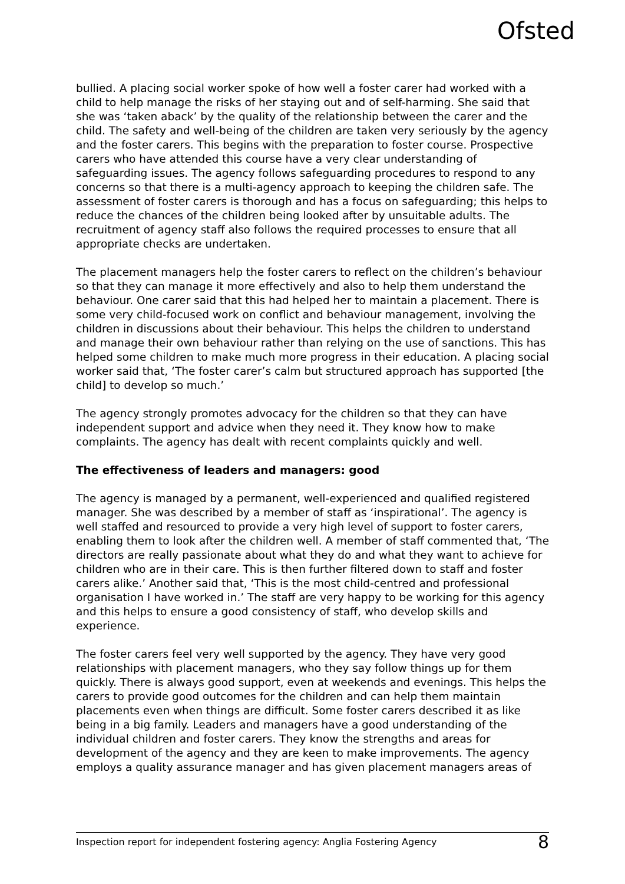Ofsted
bullied. A placing social worker spoke of how well a foster carer had worked with a child to help manage the risks of her staying out and of self-harming. She said that she was ‘taken aback’ by the quality of the relationship between the carer and the child. The safety and well-being of the children are taken very seriously by the agency and the foster carers. This begins with the preparation to foster course. Prospective carers who have attended this course have a very clear understanding of safeguarding issues. The agency follows safeguarding procedures to respond to any concerns so that there is a multi-agency approach to keeping the children safe. The assessment of foster carers is thorough and has a focus on safeguarding; this helps to reduce the chances of the children being looked after by unsuitable adults. The recruitment of agency staff also follows the required processes to ensure that all appropriate checks are undertaken.
The placement managers help the foster carers to reflect on the children’s behaviour so that they can manage it more effectively and also to help them understand the behaviour. One carer said that this had helped her to maintain a placement. There is some very child-focused work on conflict and behaviour management, involving the children in discussions about their behaviour. This helps the children to understand and manage their own behaviour rather than relying on the use of sanctions. This has helped some children to make much more progress in their education. A placing social worker said that, ‘The foster carer’s calm but structured approach has supported [the child] to develop so much.’
The agency strongly promotes advocacy for the children so that they can have independent support and advice when they need it. They know how to make complaints. The agency has dealt with recent complaints quickly and well.
The effectiveness of leaders and managers: good
The agency is managed by a permanent, well-experienced and qualified registered manager. She was described by a member of staff as ‘inspirational’. The agency is well staffed and resourced to provide a very high level of support to foster carers, enabling them to look after the children well. A member of staff commented that, ‘The directors are really passionate about what they do and what they want to achieve for children who are in their care. This is then further filtered down to staff and foster carers alike.’ Another said that, ‘This is the most child-centred and professional organisation I have worked in.’ The staff are very happy to be working for this agency and this helps to ensure a good consistency of staff, who develop skills and experience.
The foster carers feel very well supported by the agency. They have very good relationships with placement managers, who they say follow things up for them quickly. There is always good support, even at weekends and evenings. This helps the carers to provide good outcomes for the children and can help them maintain placements even when things are difficult. Some foster carers described it as like being in a big family. Leaders and managers have a good understanding of the individual children and foster carers. They know the strengths and areas for development of the agency and they are keen to make improvements. The agency employs a quality assurance manager and has given placement managers areas of
Inspection report for independent fostering agency: Anglia Fostering Agency 8